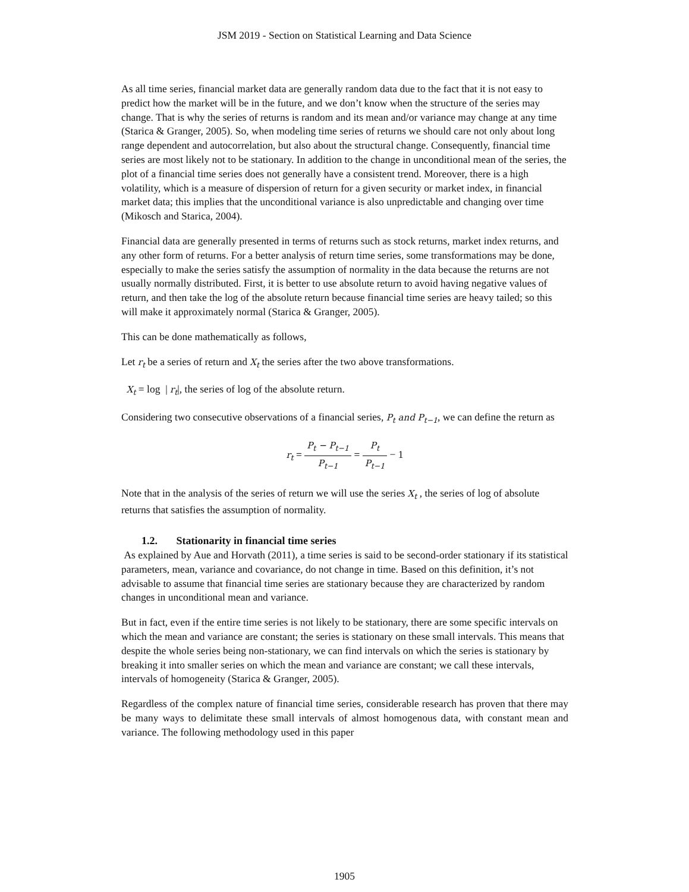JSM 2019 - Section on Statistical Learning and Data Science
As all time series, financial market data are generally random data due to the fact that it is not easy to predict how the market will be in the future, and we don’t know when the structure of the series may change. That is why the series of returns is random and its mean and/or variance may change at any time (Starica & Granger, 2005). So, when modeling time series of returns we should care not only about long range dependent and autocorrelation, but also about the structural change. Consequently, financial time series are most likely not to be stationary. In addition to the change in unconditional mean of the series, the plot of a financial time series does not generally have a consistent trend. Moreover, there is a high volatility, which is a measure of dispersion of return for a given security or market index, in financial market data; this implies that the unconditional variance is also unpredictable and changing over time (Mikosch and Starica, 2004).
Financial data are generally presented in terms of returns such as stock returns, market index returns, and any other form of returns. For a better analysis of return time series, some transformations may be done, especially to make the series satisfy the assumption of normality in the data because the returns are not usually normally distributed. First, it is better to use absolute return to avoid having negative values of return, and then take the log of the absolute return because financial time series are heavy tailed; so this will make it approximately normal (Starica & Granger, 2005).
This can be done mathematically as follows,
Let r<sub>t</sub> be a series of return and X<sub>t</sub> the series after the two above transformations.
X<sub>t</sub> = log | r<sub>t</sub>|, the series of log of the absolute return.
Considering two consecutive observations of a financial series, P<sub>t</sub> and P<sub>t−1</sub>, we can define the return as
r<sub>t</sub> = P<sub>t</sub> − P<sub>t−1</sub> P<sub>t−1</sub> = P<sub>t</sub> P<sub>t−1</sub> − 1
Note that in the analysis of the series of return we will use the series X<sub>t</sub> , the series of log of absolute returns that satisfies the assumption of normality.
1.2. Stationarity in financial time series
As explained by Aue and Horvath (2011), a time series is said to be second-order stationary if its statistical parameters, mean, variance and covariance, do not change in time. Based on this definition, it’s not advisable to assume that financial time series are stationary because they are characterized by random changes in unconditional mean and variance.
But in fact, even if the entire time series is not likely to be stationary, there are some specific intervals on which the mean and variance are constant; the series is stationary on these small intervals. This means that despite the whole series being non-stationary, we can find intervals on which the series is stationary by breaking it into smaller series on which the mean and variance are constant; we call these intervals, intervals of homogeneity (Starica & Granger, 2005).
Regardless of the complex nature of financial time series, considerable research has proven that there may be many ways to delimitate these small intervals of almost homogenous data, with constant mean and variance. The following methodology used in this paper
1905